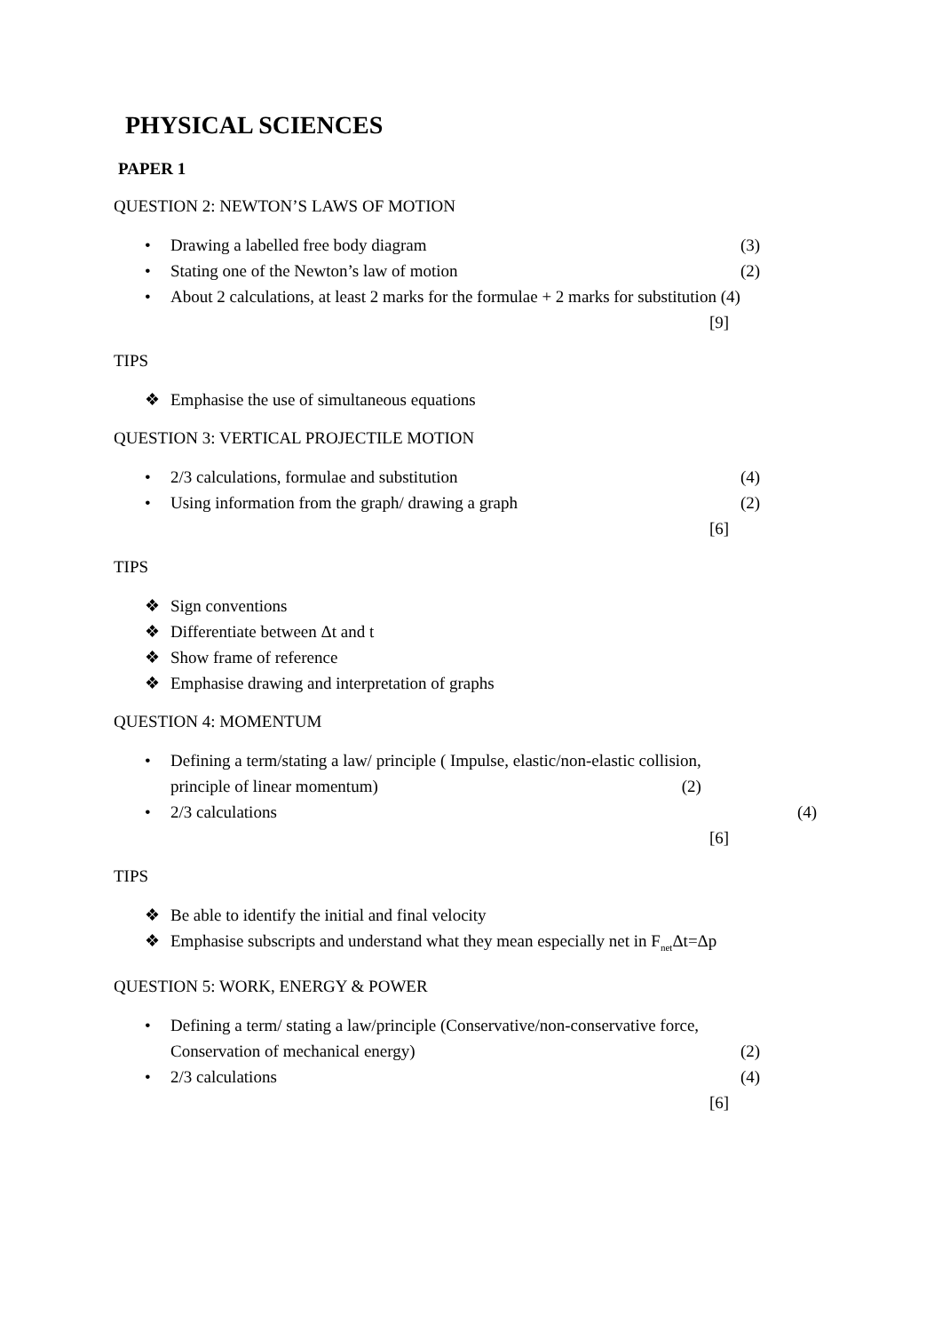PHYSICAL SCIENCES
PAPER 1
QUESTION 2: NEWTON’S LAWS OF MOTION
• Drawing a labelled free body diagram (3)
• Stating one of the Newton’s law of motion (2)
• About 2 calculations, at least 2 marks for the formulae + 2 marks for substitution (4)
[9]
TIPS
❖ Emphasise the use of simultaneous equations
QUESTION 3: VERTICAL PROJECTILE MOTION
• 2/3 calculations, formulae and substitution (4)
• Using information from the graph/ drawing a graph (2)
[6]
TIPS
❖ Sign conventions
❖ Differentiate between Δt and t
❖ Show frame of reference
❖ Emphasise drawing and interpretation of graphs
QUESTION 4: MOMENTUM
• Defining a term/stating a law/ principle ( Impulse, elastic/non-elastic collision,
principle of linear momentum) (2)
• 2/3 calculations (4)
[6]
TIPS
❖ Be able to identify the initial and final velocity
❖ Emphasise subscripts and understand what they mean especially net in F<sub>net</sub>Δt=Δp
QUESTION 5: WORK, ENERGY & POWER
• Defining a term/ stating a law/principle (Conservative/non-conservative force,
Conservation of mechanical energy) (2)
• 2/3 calculations (4)
[6]